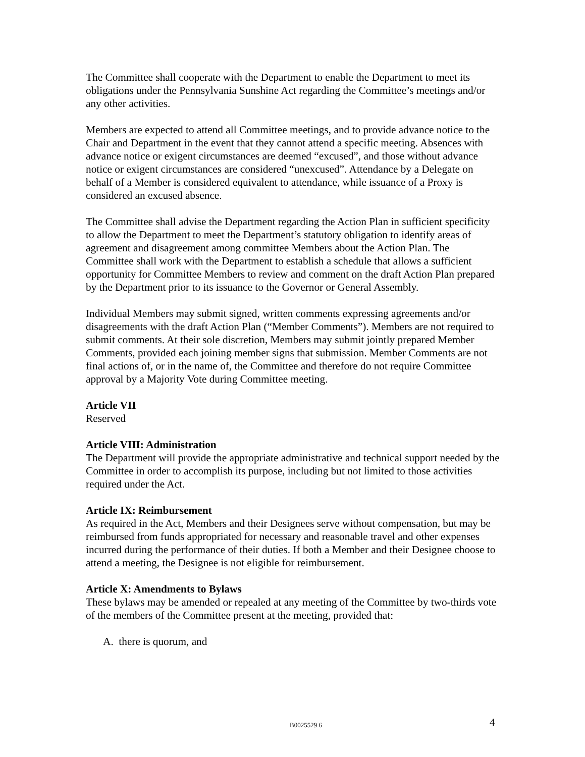The Committee shall cooperate with the Department to enable the Department to meet its obligations under the Pennsylvania Sunshine Act regarding the Committee’s meetings and/or any other activities.
Members are expected to attend all Committee meetings, and to provide advance notice to the Chair and Department in the event that they cannot attend a specific meeting. Absences with advance notice or exigent circumstances are deemed “excused”, and those without advance notice or exigent circumstances are considered “unexcused”. Attendance by a Delegate on behalf of a Member is considered equivalent to attendance, while issuance of a Proxy is considered an excused absence.
The Committee shall advise the Department regarding the Action Plan in sufficient specificity to allow the Department to meet the Department’s statutory obligation to identify areas of agreement and disagreement among committee Members about the Action Plan. The Committee shall work with the Department to establish a schedule that allows a sufficient opportunity for Committee Members to review and comment on the draft Action Plan prepared by the Department prior to its issuance to the Governor or General Assembly.
Individual Members may submit signed, written comments expressing agreements and/or disagreements with the draft Action Plan (“Member Comments”). Members are not required to submit comments. At their sole discretion, Members may submit jointly prepared Member Comments, provided each joining member signs that submission. Member Comments are not final actions of, or in the name of, the Committee and therefore do not require Committee approval by a Majority Vote during Committee meeting.
Article VII
Reserved
Article VIII: Administration
The Department will provide the appropriate administrative and technical support needed by the Committee in order to accomplish its purpose, including but not limited to those activities required under the Act.
Article IX: Reimbursement
As required in the Act, Members and their Designees serve without compensation, but may be reimbursed from funds appropriated for necessary and reasonable travel and other expenses incurred during the performance of their duties. If both a Member and their Designee choose to attend a meeting, the Designee is not eligible for reimbursement.
Article X: Amendments to Bylaws
These bylaws may be amended or repealed at any meeting of the Committee by two-thirds vote of the members of the Committee present at the meeting, provided that:
A. there is quorum, and
B0025529 6 4